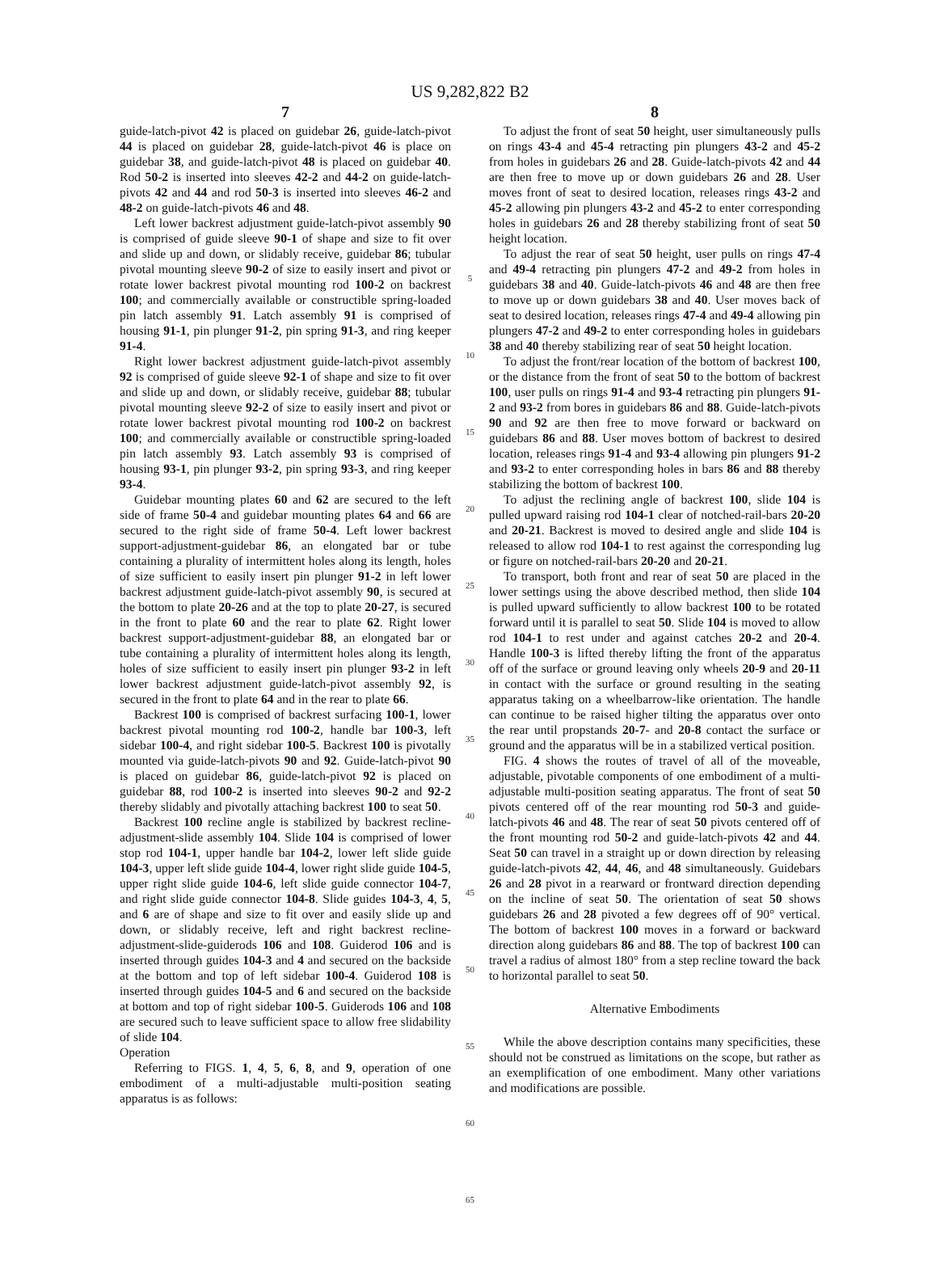US 9,282,822 B2
7
guide-latch-pivot 42 is placed on guidebar 26, guide-latch-pivot 44 is placed on guidebar 28, guide-latch-pivot 46 is place on guidebar 38, and guide-latch-pivot 48 is placed on guidebar 40. Rod 50-2 is inserted into sleeves 42-2 and 44-2 on guide-latch-pivots 42 and 44 and rod 50-3 is inserted into sleeves 46-2 and 48-2 on guide-latch-pivots 46 and 48.
Left lower backrest adjustment guide-latch-pivot assembly 90 is comprised of guide sleeve 90-1 of shape and size to fit over and slide up and down, or slidably receive, guidebar 86; tubular pivotal mounting sleeve 90-2 of size to easily insert and pivot or rotate lower backrest pivotal mounting rod 100-2 on backrest 100; and commercially available or constructible spring-loaded pin latch assembly 91. Latch assembly 91 is comprised of housing 91-1, pin plunger 91-2, pin spring 91-3, and ring keeper 91-4.
Right lower backrest adjustment guide-latch-pivot assembly 92 is comprised of guide sleeve 92-1 of shape and size to fit over and slide up and down, or slidably receive, guidebar 88; tubular pivotal mounting sleeve 92-2 of size to easily insert and pivot or rotate lower backrest pivotal mounting rod 100-2 on backrest 100; and commercially available or constructible spring-loaded pin latch assembly 93. Latch assembly 93 is comprised of housing 93-1, pin plunger 93-2, pin spring 93-3, and ring keeper 93-4.
Guidebar mounting plates 60 and 62 are secured to the left side of frame 50-4 and guidebar mounting plates 64 and 66 are secured to the right side of frame 50-4. Left lower backrest support-adjustment-guidebar 86, an elongated bar or tube containing a plurality of intermittent holes along its length, holes of size sufficient to easily insert pin plunger 91-2 in left lower backrest adjustment guide-latch-pivot assembly 90, is secured at the bottom to plate 20-26 and at the top to plate 20-27, is secured in the front to plate 60 and the rear to plate 62. Right lower backrest support-adjustment-guidebar 88, an elongated bar or tube containing a plurality of intermittent holes along its length, holes of size sufficient to easily insert pin plunger 93-2 in left lower backrest adjustment guide-latch-pivot assembly 92, is secured in the front to plate 64 and in the rear to plate 66.
Backrest 100 is comprised of backrest surfacing 100-1, lower backrest pivotal mounting rod 100-2, handle bar 100-3, left sidebar 100-4, and right sidebar 100-5. Backrest 100 is pivotally mounted via guide-latch-pivots 90 and 92. Guide-latch-pivot 90 is placed on guidebar 86, guide-latch-pivot 92 is placed on guidebar 88, rod 100-2 is inserted into sleeves 90-2 and 92-2 thereby slidably and pivotally attaching backrest 100 to seat 50.
Backrest 100 recline angle is stabilized by backrest recline-adjustment-slide assembly 104. Slide 104 is comprised of lower stop rod 104-1, upper handle bar 104-2, lower left slide guide 104-3, upper left slide guide 104-4, lower right slide guide 104-5, upper right slide guide 104-6, left slide guide connector 104-7, and right slide guide connector 104-8. Slide guides 104-3, 4, 5, and 6 are of shape and size to fit over and easily slide up and down, or slidably receive, left and right backrest recline-adjustment-slide-guiderods 106 and 108. Guiderod 106 and is inserted through guides 104-3 and 4 and secured on the backside at the bottom and top of left sidebar 100-4. Guiderod 108 is inserted through guides 104-5 and 6 and secured on the backside at bottom and top of right sidebar 100-5. Guiderods 106 and 108 are secured such to leave sufficient space to allow free slidability of slide 104.
Operation
Referring to FIGS. 1, 4, 5, 6, 8, and 9, operation of one embodiment of a multi-adjustable multi-position seating apparatus is as follows:
5
10
15
20
25
30
35
40
45
50
55
60
65
8
To adjust the front of seat 50 height, user simultaneously pulls on rings 43-4 and 45-4 retracting pin plungers 43-2 and 45-2 from holes in guidebars 26 and 28. Guide-latch-pivots 42 and 44 are then free to move up or down guidebars 26 and 28. User moves front of seat to desired location, releases rings 43-2 and 45-2 allowing pin plungers 43-2 and 45-2 to enter corresponding holes in guidebars 26 and 28 thereby stabilizing front of seat 50 height location.
To adjust the rear of seat 50 height, user pulls on rings 47-4 and 49-4 retracting pin plungers 47-2 and 49-2 from holes in guidebars 38 and 40. Guide-latch-pivots 46 and 48 are then free to move up or down guidebars 38 and 40. User moves back of seat to desired location, releases rings 47-4 and 49-4 allowing pin plungers 47-2 and 49-2 to enter corresponding holes in guidebars 38 and 40 thereby stabilizing rear of seat 50 height location.
To adjust the front/rear location of the bottom of backrest 100, or the distance from the front of seat 50 to the bottom of backrest 100, user pulls on rings 91-4 and 93-4 retracting pin plungers 91-2 and 93-2 from bores in guidebars 86 and 88. Guide-latch-pivots 90 and 92 are then free to move forward or backward on guidebars 86 and 88. User moves bottom of backrest to desired location, releases rings 91-4 and 93-4 allowing pin plungers 91-2 and 93-2 to enter corresponding holes in bars 86 and 88 thereby stabilizing the bottom of backrest 100.
To adjust the reclining angle of backrest 100, slide 104 is pulled upward raising rod 104-1 clear of notched-rail-bars 20-20 and 20-21. Backrest is moved to desired angle and slide 104 is released to allow rod 104-1 to rest against the corresponding lug or figure on notched-rail-bars 20-20 and 20-21.
To transport, both front and rear of seat 50 are placed in the lower settings using the above described method, then slide 104 is pulled upward sufficiently to allow backrest 100 to be rotated forward until it is parallel to seat 50. Slide 104 is moved to allow rod 104-1 to rest under and against catches 20-2 and 20-4. Handle 100-3 is lifted thereby lifting the front of the apparatus off of the surface or ground leaving only wheels 20-9 and 20-11 in contact with the surface or ground resulting in the seating apparatus taking on a wheelbarrow-like orientation. The handle can continue to be raised higher tilting the apparatus over onto the rear until propstands 20-7- and 20-8 contact the surface or ground and the apparatus will be in a stabilized vertical position.
FIG. 4 shows the routes of travel of all of the moveable, adjustable, pivotable components of one embodiment of a multi-adjustable multi-position seating apparatus. The front of seat 50 pivots centered off of the rear mounting rod 50-3 and guide-latch-pivots 46 and 48. The rear of seat 50 pivots centered off of the front mounting rod 50-2 and guide-latch-pivots 42 and 44. Seat 50 can travel in a straight up or down direction by releasing guide-latch-pivots 42, 44, 46, and 48 simultaneously. Guidebars 26 and 28 pivot in a rearward or frontward direction depending on the incline of seat 50. The orientation of seat 50 shows guidebars 26 and 28 pivoted a few degrees off of 90° vertical. The bottom of backrest 100 moves in a forward or backward direction along guidebars 86 and 88. The top of backrest 100 can travel a radius of almost 180° from a step recline toward the back to horizontal parallel to seat 50.
Alternative Embodiments
While the above description contains many specificities, these should not be construed as limitations on the scope, but rather as an exemplification of one embodiment. Many other variations and modifications are possible.